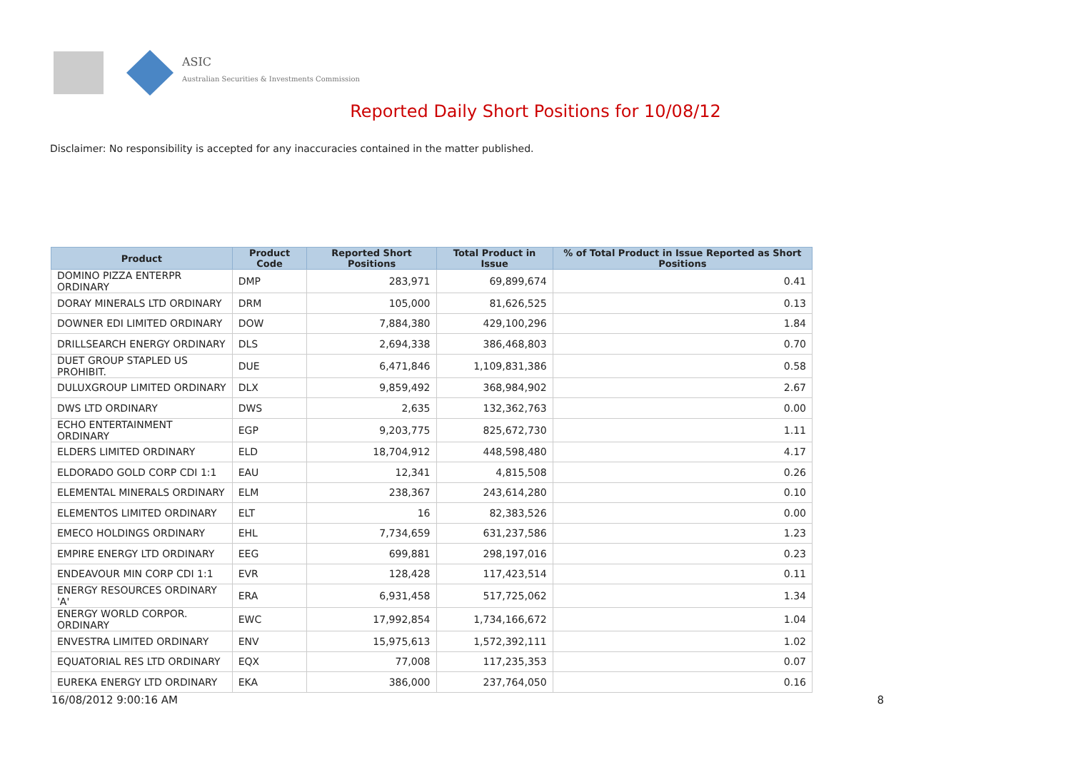ASIC
Australian Securities & Investments Commission
Reported Daily Short Positions for 10/08/12
Disclaimer: No responsibility is accepted for any inaccuracies contained in the matter published.
| Product | Product Code | Reported Short Positions | Total Product in Issue | % of Total Product in Issue Reported as Short Positions |
| --- | --- | --- | --- | --- |
| DOMINO PIZZA ENTERPR ORDINARY | DMP | 283,971 | 69,899,674 | 0.41 |
| DORAY MINERALS LTD ORDINARY | DRM | 105,000 | 81,626,525 | 0.13 |
| DOWNER EDI LIMITED ORDINARY | DOW | 7,884,380 | 429,100,296 | 1.84 |
| DRILLSEARCH ENERGY ORDINARY | DLS | 2,694,338 | 386,468,803 | 0.70 |
| DUET GROUP STAPLED US PROHIBIT. | DUE | 6,471,846 | 1,109,831,386 | 0.58 |
| DULUXGROUP LIMITED ORDINARY | DLX | 9,859,492 | 368,984,902 | 2.67 |
| DWS LTD ORDINARY | DWS | 2,635 | 132,362,763 | 0.00 |
| ECHO ENTERTAINMENT ORDINARY | EGP | 9,203,775 | 825,672,730 | 1.11 |
| ELDERS LIMITED ORDINARY | ELD | 18,704,912 | 448,598,480 | 4.17 |
| ELDORADO GOLD CORP CDI 1:1 | EAU | 12,341 | 4,815,508 | 0.26 |
| ELEMENTAL MINERALS ORDINARY | ELM | 238,367 | 243,614,280 | 0.10 |
| ELEMENTOS LIMITED ORDINARY | ELT | 16 | 82,383,526 | 0.00 |
| EMECO HOLDINGS ORDINARY | EHL | 7,734,659 | 631,237,586 | 1.23 |
| EMPIRE ENERGY LTD ORDINARY | EEG | 699,881 | 298,197,016 | 0.23 |
| ENDEAVOUR MIN CORP CDI 1:1 | EVR | 128,428 | 117,423,514 | 0.11 |
| ENERGY RESOURCES ORDINARY 'A' | ERA | 6,931,458 | 517,725,062 | 1.34 |
| ENERGY WORLD CORPOR. ORDINARY | EWC | 17,992,854 | 1,734,166,672 | 1.04 |
| ENVESTRA LIMITED ORDINARY | ENV | 15,975,613 | 1,572,392,111 | 1.02 |
| EQUATORIAL RES LTD ORDINARY | EQX | 77,008 | 117,235,353 | 0.07 |
| EUREKA ENERGY LTD ORDINARY | EKA | 386,000 | 237,764,050 | 0.16 |
16/08/2012 9:00:16 AM 8